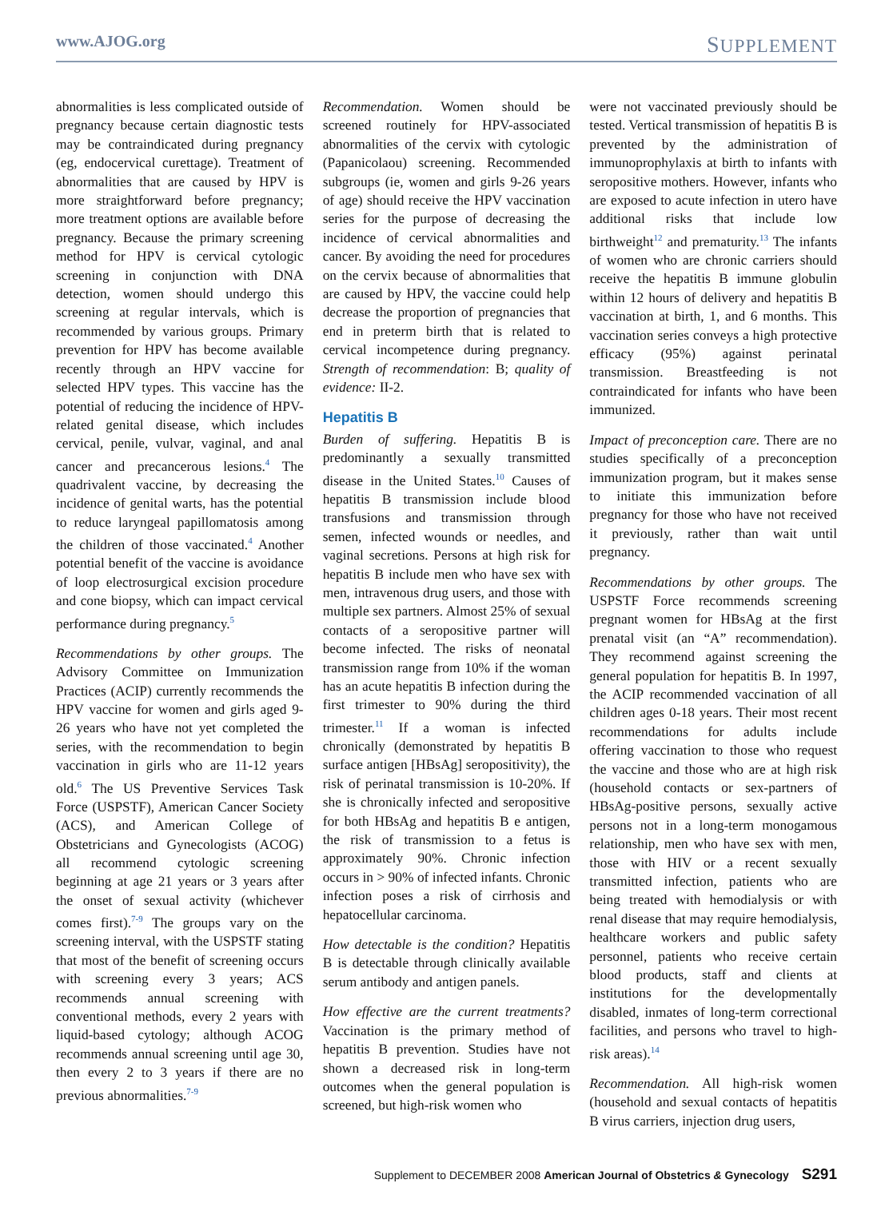www.AJOG.org SUPPLEMENT
abnormalities is less complicated outside of pregnancy because certain diagnostic tests may be contraindicated during pregnancy (eg, endocervical curettage). Treatment of abnormalities that are caused by HPV is more straightforward before pregnancy; more treatment options are available before pregnancy. Because the primary screening method for HPV is cervical cytologic screening in conjunction with DNA detection, women should undergo this screening at regular intervals, which is recommended by various groups. Primary prevention for HPV has become available recently through an HPV vaccine for selected HPV types. This vaccine has the potential of reducing the incidence of HPV-related genital disease, which includes cervical, penile, vulvar, vaginal, and anal cancer and precancerous lesions.<sup>4</sup> The quadrivalent vaccine, by decreasing the incidence of genital warts, has the potential to reduce laryngeal papillomatosis among the children of those vaccinated.<sup>4</sup> Another potential benefit of the vaccine is avoidance of loop electrosurgical excision procedure and cone biopsy, which can impact cervical performance during pregnancy.<sup>5</sup>
Recommendations by other groups. The Advisory Committee on Immunization Practices (ACIP) currently recommends the HPV vaccine for women and girls aged 9-26 years who have not yet completed the series, with the recommendation to begin vaccination in girls who are 11-12 years old.<sup>6</sup> The US Preventive Services Task Force (USPSTF), American Cancer Society (ACS), and American College of Obstetricians and Gynecologists (ACOG) all recommend cytologic screening beginning at age 21 years or 3 years after the onset of sexual activity (whichever comes first).<sup>7-9</sup> The groups vary on the screening interval, with the USPSTF stating that most of the benefit of screening occurs with screening every 3 years; ACS recommends annual screening with conventional methods, every 2 years with liquid-based cytology; although ACOG recommends annual screening until age 30, then every 2 to 3 years if there are no previous abnormalities.<sup>7-9</sup>
Recommendation. Women should be screened routinely for HPV-associated abnormalities of the cervix with cytologic (Papanicolaou) screening. Recommended subgroups (ie, women and girls 9-26 years of age) should receive the HPV vaccination series for the purpose of decreasing the incidence of cervical abnormalities and cancer. By avoiding the need for procedures on the cervix because of abnormalities that are caused by HPV, the vaccine could help decrease the proportion of pregnancies that end in preterm birth that is related to cervical incompetence during pregnancy. Strength of recommendation: B; quality of evidence: II-2.
Hepatitis B
Burden of suffering. Hepatitis B is predominantly a sexually transmitted disease in the United States.<sup>10</sup> Causes of hepatitis B transmission include blood transfusions and transmission through semen, infected wounds or needles, and vaginal secretions. Persons at high risk for hepatitis B include men who have sex with men, intravenous drug users, and those with multiple sex partners. Almost 25% of sexual contacts of a seropositive partner will become infected. The risks of neonatal transmission range from 10% if the woman has an acute hepatitis B infection during the first trimester to 90% during the third trimester.<sup>11</sup> If a woman is infected chronically (demonstrated by hepatitis B surface antigen [HBsAg] seropositivity), the risk of perinatal transmission is 10-20%. If she is chronically infected and seropositive for both HBsAg and hepatitis B e antigen, the risk of transmission to a fetus is approximately 90%. Chronic infection occurs in > 90% of infected infants. Chronic infection poses a risk of cirrhosis and hepatocellular carcinoma.
How detectable is the condition? Hepatitis B is detectable through clinically available serum antibody and antigen panels.
How effective are the current treatments? Vaccination is the primary method of hepatitis B prevention. Studies have not shown a decreased risk in long-term outcomes when the general population is screened, but high-risk women who
were not vaccinated previously should be tested. Vertical transmission of hepatitis B is prevented by the administration of immunoprophylaxis at birth to infants with seropositive mothers. However, infants who are exposed to acute infection in utero have additional risks that include low birthweight<sup>12</sup> and prematurity.<sup>13</sup> The infants of women who are chronic carriers should receive the hepatitis B immune globulin within 12 hours of delivery and hepatitis B vaccination at birth, 1, and 6 months. This vaccination series conveys a high protective efficacy (95%) against perinatal transmission. Breastfeeding is not contraindicated for infants who have been immunized.
Impact of preconception care. There are no studies specifically of a preconception immunization program, but it makes sense to initiate this immunization before pregnancy for those who have not received it previously, rather than wait until pregnancy.
Recommendations by other groups. The USPSTF Force recommends screening pregnant women for HBsAg at the first prenatal visit (an “A” recommendation). They recommend against screening the general population for hepatitis B. In 1997, the ACIP recommended vaccination of all children ages 0-18 years. Their most recent recommendations for adults include offering vaccination to those who request the vaccine and those who are at high risk (household contacts or sex-partners of HBsAg-positive persons, sexually active persons not in a long-term monogamous relationship, men who have sex with men, those with HIV or a recent sexually transmitted infection, patients who are being treated with hemodialysis or with renal disease that may require hemodialysis, healthcare workers and public safety personnel, patients who receive certain blood products, staff and clients at institutions for the developmentally disabled, inmates of long-term correctional facilities, and persons who travel to high-risk areas).<sup>14</sup>
Recommendation. All high-risk women (household and sexual contacts of hepatitis B virus carriers, injection drug users,
Supplement to DECEMBER 2008 American Journal of Obstetrics & Gynecology S291